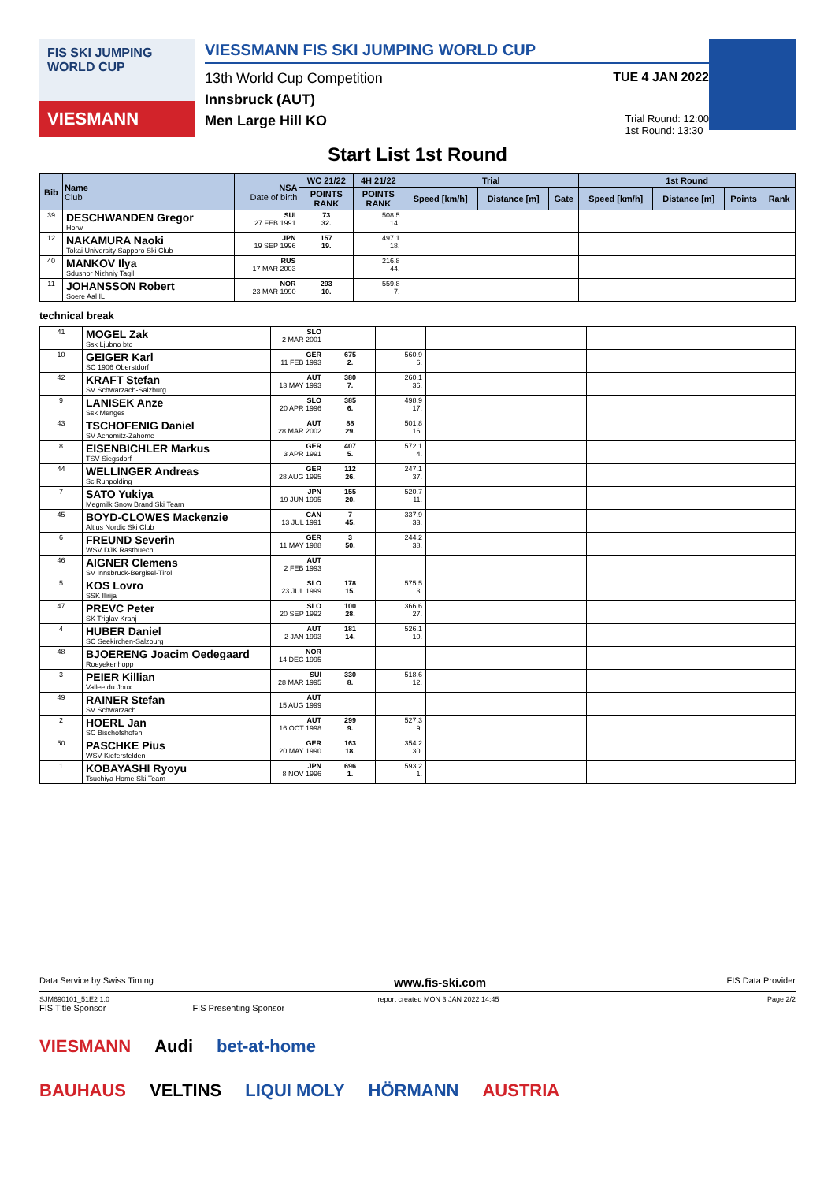FIS SKI JUMPING WORLD CUP
VIESMANN
VIESSMANN FIS SKI JUMPING WORLD CUP
13th World Cup Competition TUE 4 JAN 2022
Innsbruck (AUT)
Men Large Hill KO Trial Round: 12:00
1st Round: 13:30
Start List 1st Round
| Bib | Name Club | NSA Date of birth | WC 21/22 | 4H 21/22 | Trial | | | 1st Round | | | |
| --- | --- | --- | --- | --- | --- | --- | --- | --- | --- | --- | --- |
| | | | POINTS RANK | POINTS RANK | Speed [km/h] | Distance [m] | Gate | Speed [km/h] | Distance [m] | Points | Rank |
| 39 | DESCHWANDEN Gregor Horw | SUI 27 FEB 1991 | 73 32. | 508.5 14. | | | | | | | |
| 12 | NAKAMURA Naoki Tokai University Sapporo Ski Club | JPN 19 SEP 1996 | 157 19. | 497.1 18. | | | | | | | |
| 40 | MANKOV Ilya Sdushor Nizhniy Tagil | RUS 17 MAR 2003 | | 216.8 44. | | | | | | | |
| 11 | JOHANSSON Robert Soere Aal IL | NOR 23 MAR 1990 | 293 10. | 559.8 7. | | | | | | | |
technical break
| 41 | MOGEL Zak Ssk Ljubno btc | SLO 2 MAR 2001 | | | | |
| 10 | GEIGER Karl SC 1906 Oberstdorf | GER 11 FEB 1993 | 675 2. | 560.9 6. | | |
| 42 | KRAFT Stefan SV Schwarzach-Salzburg | AUT 13 MAY 1993 | 380 7. | 260.1 36. | | |
| 9 | LANISEK Anze Ssk Menges | SLO 20 APR 1996 | 385 6. | 498.9 17. | | |
| 43 | TSCHOFENIG Daniel SV Achomitz-Zahomc | AUT 28 MAR 2002 | 88 29. | 501.8 16. | | |
| 8 | EISENBICHLER Markus TSV Siegsdorf | GER 3 APR 1991 | 407 5. | 572.1 4. | | |
| 44 | WELLINGER Andreas Sc Ruhpolding | GER 28 AUG 1995 | 112 26. | 247.1 37. | | |
| 7 | SATO Yukiya Megmilk Snow Brand Ski Team | JPN 19 JUN 1995 | 155 20. | 520.7 11. | | |
| 45 | BOYD-CLOWES Mackenzie Altius Nordic Ski Club | CAN 13 JUL 1991 | 7 45. | 337.9 33. | | |
| 6 | FREUND Severin WSV DJK Rastbuechl | GER 11 MAY 1988 | 3 50. | 244.2 38. | | |
| 46 | AIGNER Clemens SV Innsbruck-Bergisel-Tirol | AUT 2 FEB 1993 | | | | |
| 5 | KOS Lovro SSK Ilirija | SLO 23 JUL 1999 | 178 15. | 575.5 3. | | |
| 47 | PREVC Peter SK Triglav Kranj | SLO 20 SEP 1992 | 100 28. | 366.6 27. | | |
| 4 | HUBER Daniel SC Seekirchen-Salzburg | AUT 2 JAN 1993 | 181 14. | 526.1 10. | | |
| 48 | BJOERENG Joacim Oedegaard Roeyekenhopp | NOR 14 DEC 1995 | | | | |
| 3 | PEIER Killian Vallee du Joux | SUI 28 MAR 1995 | 330 8. | 518.6 12. | | |
| 49 | RAINER Stefan SV Schwarzach | AUT 15 AUG 1999 | | | | |
| 2 | HOERL Jan SC Bischofshofen | AUT 16 OCT 1998 | 299 9. | 527.3 9. | | |
| 50 | PASCHKE Pius WSV Kiefersfelden | GER 20 MAY 1990 | 163 18. | 354.2 30. | | |
| 1 | KOBAYASHI Ryoyu Tsuchiya Home Ski Team | JPN 8 NOV 1996 | 696 1. | 593.2 1. | | |
Data Service by Swiss Timing www.fis-ski.com FIS Data Provider
SJM690101_51E2 1.0 report created MON 3 JAN 2022 14:45 Page 2/2
FIS Title Sponsor FIS Presenting Sponsor
VIESMANN Audi bet-at-home
BAUHAUS VELTINS LIQUI MOLY HÖRMANN AUSTRIA